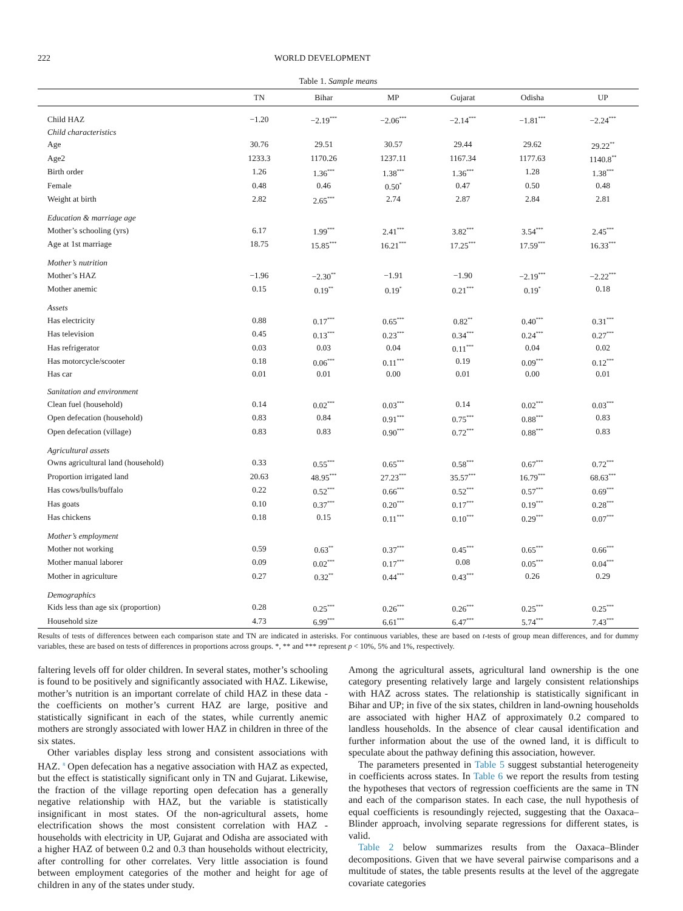222 WORLD DEVELOPMENT
Table 1. Sample means
| | TN | Bihar | MP | Gujarat | Odisha | UP |
| --- | --- | --- | --- | --- | --- | --- |
| Child HAZ | −1.20 | −2.19<sup>***</sup> | −2.06<sup>***</sup> | −2.14<sup>***</sup> | −1.81<sup>***</sup> | −2.24<sup>***</sup> |
| Child characteristics | | | | | | |
| Age | 30.76 | 29.51 | 30.57 | 29.44 | 29.62 | 29.22<sup>**</sup> |
| Age2 | 1233.3 | 1170.26 | 1237.11 | 1167.34 | 1177.63 | 1140.8<sup>**</sup> |
| Birth order | 1.26 | 1.36<sup>***</sup> | 1.38<sup>***</sup> | 1.36<sup>***</sup> | 1.28 | 1.38<sup>***</sup> |
| Female | 0.48 | 0.46 | 0.50<sup>*</sup> | 0.47 | 0.50 | 0.48 |
| Weight at birth | 2.82 | 2.65<sup>***</sup> | 2.74 | 2.87 | 2.84 | 2.81 |
| Education & marriage age | | | | | | |
| Mother’s schooling (yrs) | 6.17 | 1.99<sup>***</sup> | 2.41<sup>***</sup> | 3.82<sup>***</sup> | 3.54<sup>***</sup> | 2.45<sup>***</sup> |
| Age at 1st marriage | 18.75 | 15.85<sup>***</sup> | 16.21<sup>***</sup> | 17.25<sup>***</sup> | 17.59<sup>***</sup> | 16.33<sup>***</sup> |
| Mother’s nutrition | | | | | | |
| Mother’s HAZ | −1.96 | −2.30<sup>**</sup> | −1.91 | −1.90 | −2.19<sup>***</sup> | −2.22<sup>***</sup> |
| Mother anemic | 0.15 | 0.19<sup>**</sup> | 0.19<sup>*</sup> | 0.21<sup>***</sup> | 0.19<sup>*</sup> | 0.18 |
| Assets | | | | | | |
| Has electricity | 0.88 | 0.17<sup>***</sup> | 0.65<sup>***</sup> | 0.82<sup>**</sup> | 0.40<sup>***</sup> | 0.31<sup>***</sup> |
| Has television | 0.45 | 0.13<sup>***</sup> | 0.23<sup>***</sup> | 0.34<sup>***</sup> | 0.24<sup>***</sup> | 0.27<sup>***</sup> |
| Has refrigerator | 0.03 | 0.03 | 0.04 | 0.11<sup>***</sup> | 0.04 | 0.02 |
| Has motorcycle/scooter | 0.18 | 0.06<sup>***</sup> | 0.11<sup>***</sup> | 0.19 | 0.09<sup>***</sup> | 0.12<sup>***</sup> |
| Has car | 0.01 | 0.01 | 0.00 | 0.01 | 0.00 | 0.01 |
| Sanitation and environment | | | | | | |
| Clean fuel (household) | 0.14 | 0.02<sup>***</sup> | 0.03<sup>***</sup> | 0.14 | 0.02<sup>***</sup> | 0.03<sup>***</sup> |
| Open defecation (household) | 0.83 | 0.84 | 0.91<sup>***</sup> | 0.75<sup>***</sup> | 0.88<sup>***</sup> | 0.83 |
| Open defecation (village) | 0.83 | 0.83 | 0.90<sup>***</sup> | 0.72<sup>***</sup> | 0.88<sup>***</sup> | 0.83 |
| Agricultural assets | | | | | | |
| Owns agricultural land (household) | 0.33 | 0.55<sup>***</sup> | 0.65<sup>***</sup> | 0.58<sup>***</sup> | 0.67<sup>***</sup> | 0.72<sup>***</sup> |
| Proportion irrigated land | 20.63 | 48.95<sup>***</sup> | 27.23<sup>***</sup> | 35.57<sup>***</sup> | 16.79<sup>***</sup> | 68.63<sup>***</sup> |
| Has cows/bulls/buffalo | 0.22 | 0.52<sup>***</sup> | 0.66<sup>***</sup> | 0.52<sup>***</sup> | 0.57<sup>***</sup> | 0.69<sup>***</sup> |
| Has goats | 0.10 | 0.37<sup>***</sup> | 0.20<sup>***</sup> | 0.17<sup>***</sup> | 0.19<sup>***</sup> | 0.28<sup>***</sup> |
| Has chickens | 0.18 | 0.15 | 0.11<sup>***</sup> | 0.10<sup>***</sup> | 0.29<sup>***</sup> | 0.07<sup>***</sup> |
| Mother’s employment | | | | | | |
| Mother not working | 0.59 | 0.63<sup>**</sup> | 0.37<sup>***</sup> | 0.45<sup>***</sup> | 0.65<sup>***</sup> | 0.66<sup>***</sup> |
| Mother manual laborer | 0.09 | 0.02<sup>***</sup> | 0.17<sup>***</sup> | 0.08 | 0.05<sup>***</sup> | 0.04<sup>***</sup> |
| Mother in agriculture | 0.27 | 0.32<sup>**</sup> | 0.44<sup>***</sup> | 0.43<sup>***</sup> | 0.26 | 0.29 |
| Demographics | | | | | | |
| Kids less than age six (proportion) | 0.28 | 0.25<sup>***</sup> | 0.26<sup>***</sup> | 0.26<sup>***</sup> | 0.25<sup>***</sup> | 0.25<sup>***</sup> |
| Household size | 4.73 | 6.99<sup>***</sup> | 6.61<sup>***</sup> | 6.47<sup>***</sup> | 5.74<sup>***</sup> | 7.43<sup>***</sup> |
Results of tests of differences between each comparison state and TN are indicated in asterisks. For continuous variables, these are based on t-tests of group mean differences, and for dummy variables, these are based on tests of differences in proportions across groups. *, ** and *** represent p < 10%, 5% and 1%, respectively.
faltering levels off for older children. In several states, mother’s schooling is found to be positively and significantly associated with HAZ. Likewise, mother’s nutrition is an important correlate of child HAZ in these data - the coefficients on mother’s current HAZ are large, positive and statistically significant in each of the states, while currently anemic mothers are strongly associated with lower HAZ in children in three of the six states.
Other variables display less strong and consistent associations with HAZ. <sup>8</sup> Open defecation has a negative association with HAZ as expected, but the effect is statistically significant only in TN and Gujarat. Likewise, the fraction of the village reporting open defecation has a generally negative relationship with HAZ, but the variable is statistically insignificant in most states. Of the non-agricultural assets, home electrification shows the most consistent correlation with HAZ - households with electricity in UP, Gujarat and Odisha are associated with a higher HAZ of between 0.2 and 0.3 than households without electricity, after controlling for other correlates. Very little association is found between employment categories of the mother and height for age of children in any of the states under study.
Among the agricultural assets, agricultural land ownership is the one category presenting relatively large and largely consistent relationships with HAZ across states. The relationship is statistically significant in Bihar and UP; in five of the six states, children in land-owning households are associated with higher HAZ of approximately 0.2 compared to landless households. In the absence of clear causal identification and further information about the use of the owned land, it is difficult to speculate about the pathway defining this association, however.
The parameters presented in Table 5 suggest substantial heterogeneity in coefficients across states. In Table 6 we report the results from testing the hypotheses that vectors of regression coefficients are the same in TN and each of the comparison states. In each case, the null hypothesis of equal coefficients is resoundingly rejected, suggesting that the Oaxaca–Blinder approach, involving separate regressions for different states, is valid.
Table 2 below summarizes results from the Oaxaca–Blinder decompositions. Given that we have several pairwise comparisons and a multitude of states, the table presents results at the level of the aggregate covariate categories